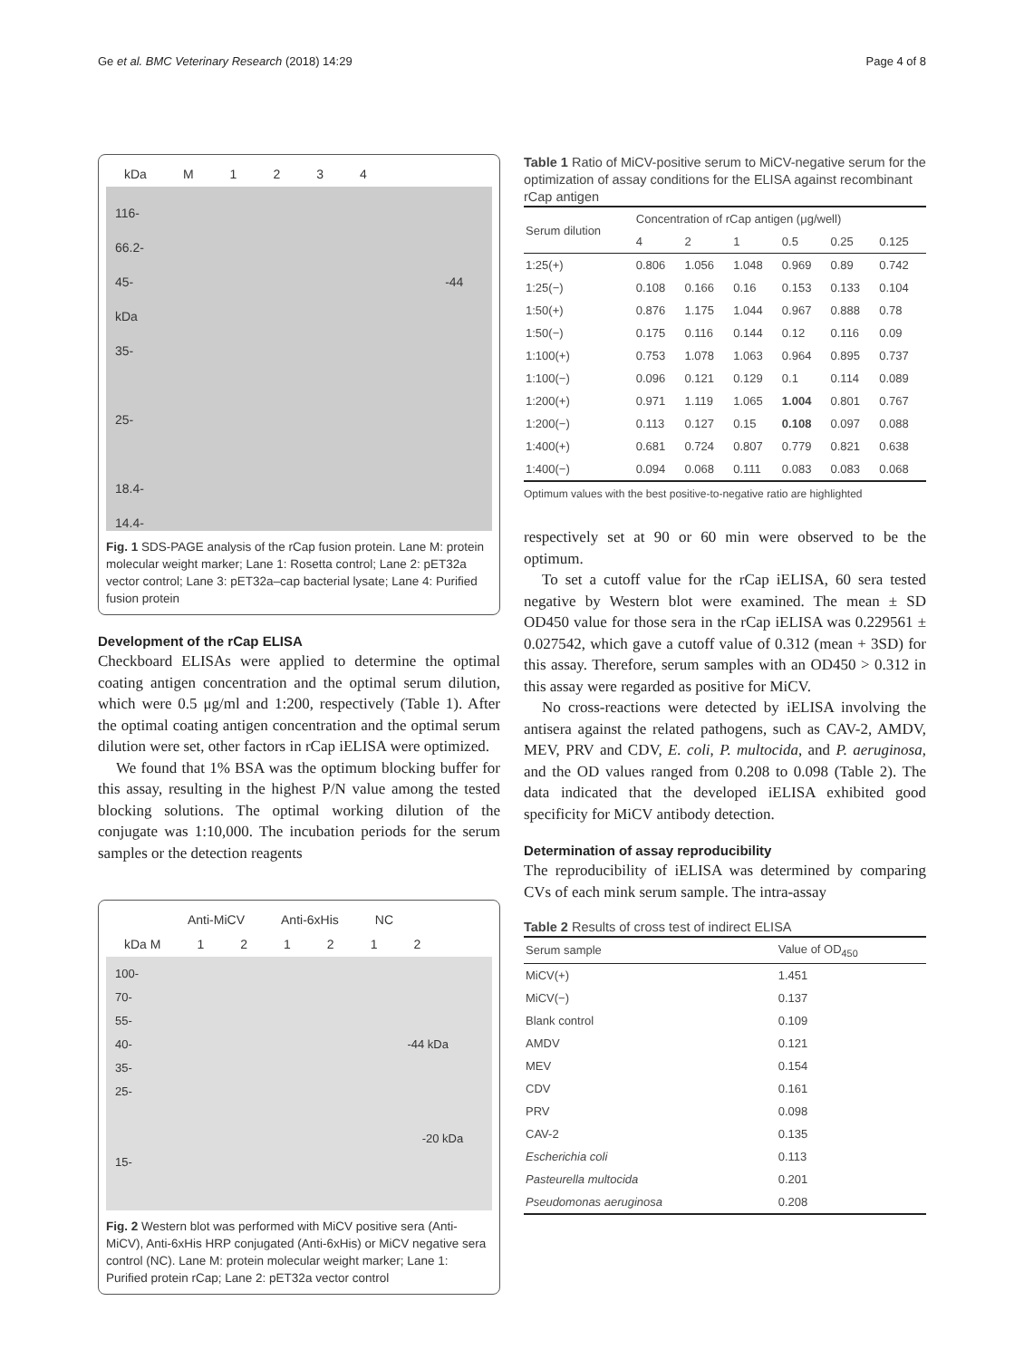Ge et al. BMC Veterinary Research (2018) 14:29 Page 4 of 8
kDa M 1234
116-
66.2-
45- -44 kDa
35-
25-
18.4-
14.4-
Fig. 1 SDS-PAGE analysis of the rCap fusion protein. Lane M: protein molecular weight marker; Lane 1: Rosetta control; Lane 2: pET32a vector control; Lane 3: pET32a–cap bacterial lysate; Lane 4: Purified fusion protein
Development of the rCap ELISA
Checkboard ELISAs were applied to determine the optimal coating antigen concentration and the optimal serum dilution, which were 0.5 μg/ml and 1:200, respectively (Table 1). After the optimal coating antigen concentration and the optimal serum dilution were set, other factors in rCap iELISA were optimized.
We found that 1% BSA was the optimum blocking buffer for this assay, resulting in the highest P/N value among the tested blocking solutions. The optimal working dilution of the conjugate was 1:10,000. The incubation periods for the serum samples or the detection reagents
Anti-MiCV Anti-6xHis NC
kDa M 121212
100-
70-
55-
40- -44 kDa
35-
25-
-20 kDa
15-
Fig. 2 Western blot was performed with MiCV positive sera (Anti-MiCV), Anti-6xHis HRP conjugated (Anti-6xHis) or MiCV negative sera control (NC). Lane M: protein molecular weight marker; Lane 1: Purified protein rCap; Lane 2: pET32a vector control
Table 1 Ratio of MiCV-positive serum to MiCV-negative serum for the optimization of assay conditions for the ELISA against recombinant rCap antigen
| Serum dilution | Concentration of rCap antigen (μg/well) | | | | | |
| --- | --- | --- | --- | --- | --- | --- |
| | 4 | 2 | 1 | 0.5 | 0.25 | 0.125 |
| 1:25(+) | 0.806 | 1.056 | 1.048 | 0.969 | 0.89 | 0.742 |
| 1:25(−) | 0.108 | 0.166 | 0.16 | 0.153 | 0.133 | 0.104 |
| 1:50(+) | 0.876 | 1.175 | 1.044 | 0.967 | 0.888 | 0.78 |
| 1:50(−) | 0.175 | 0.116 | 0.144 | 0.12 | 0.116 | 0.09 |
| 1:100(+) | 0.753 | 1.078 | 1.063 | 0.964 | 0.895 | 0.737 |
| 1:100(−) | 0.096 | 0.121 | 0.129 | 0.1 | 0.114 | 0.089 |
| 1:200(+) | 0.971 | 1.119 | 1.065 | 1.004 | 0.801 | 0.767 |
| 1:200(−) | 0.113 | 0.127 | 0.15 | 0.108 | 0.097 | 0.088 |
| 1:400(+) | 0.681 | 0.724 | 0.807 | 0.779 | 0.821 | 0.638 |
| 1:400(−) | 0.094 | 0.068 | 0.111 | 0.083 | 0.083 | 0.068 |
Optimum values with the best positive-to-negative ratio are highlighted
respectively set at 90 or 60 min were observed to be the optimum.
To set a cutoff value for the rCap iELISA, 60 sera tested negative by Western blot were examined. The mean ± SD OD450 value for those sera in the rCap iELISA was 0.229561 ± 0.027542, which gave a cutoff value of 0.312 (mean + 3SD) for this assay. Therefore, serum samples with an OD450 > 0.312 in this assay were regarded as positive for MiCV.
No cross-reactions were detected by iELISA involving the antisera against the related pathogens, such as CAV-2, AMDV, MEV, PRV and CDV, E. coli, P. multocida, and P. aeruginosa, and the OD values ranged from 0.208 to 0.098 (Table 2). The data indicated that the developed iELISA exhibited good specificity for MiCV antibody detection.
Determination of assay reproducibility
The reproducibility of iELISA was determined by comparing CVs of each mink serum sample. The intra-assay
Table 2 Results of cross test of indirect ELISA
| Serum sample | Value of OD<sub>450</sub> |
| --- | --- |
| MiCV(+) | 1.451 |
| MiCV(−) | 0.137 |
| Blank control | 0.109 |
| AMDV | 0.121 |
| MEV | 0.154 |
| CDV | 0.161 |
| PRV | 0.098 |
| CAV-2 | 0.135 |
| Escherichia coli | 0.113 |
| Pasteurella multocida | 0.201 |
| Pseudomonas aeruginosa | 0.208 |